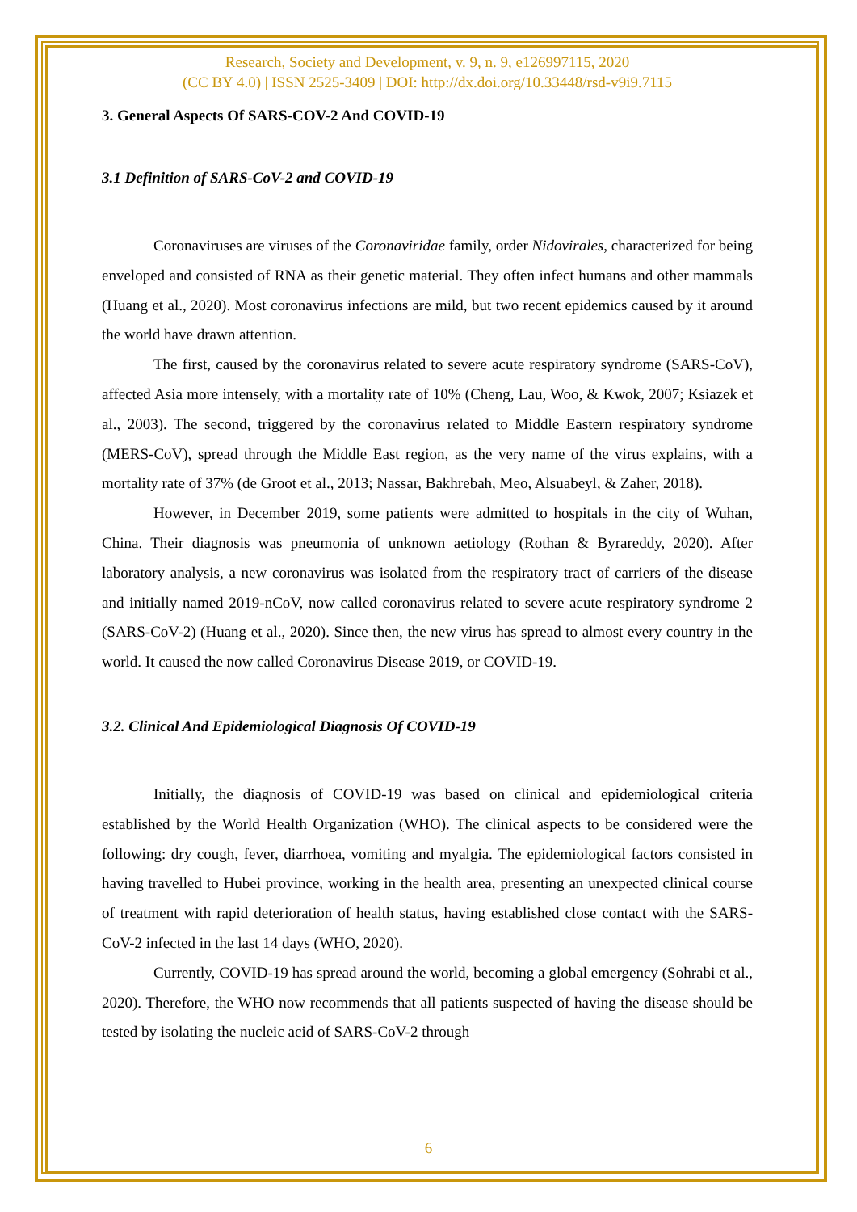Research, Society and Development, v. 9, n. 9, e126997115, 2020
(CC BY 4.0) | ISSN 2525-3409 | DOI: http://dx.doi.org/10.33448/rsd-v9i9.7115
3. General Aspects Of SARS-COV-2 And COVID-19
3.1 Definition of SARS-CoV-2 and COVID-19
Coronaviruses are viruses of the Coronaviridae family, order Nidovirales, characterized for being enveloped and consisted of RNA as their genetic material. They often infect humans and other mammals (Huang et al., 2020). Most coronavirus infections are mild, but two recent epidemics caused by it around the world have drawn attention.
The first, caused by the coronavirus related to severe acute respiratory syndrome (SARS-CoV), affected Asia more intensely, with a mortality rate of 10% (Cheng, Lau, Woo, & Kwok, 2007; Ksiazek et al., 2003). The second, triggered by the coronavirus related to Middle Eastern respiratory syndrome (MERS-CoV), spread through the Middle East region, as the very name of the virus explains, with a mortality rate of 37% (de Groot et al., 2013; Nassar, Bakhrebah, Meo, Alsuabeyl, & Zaher, 2018).
However, in December 2019, some patients were admitted to hospitals in the city of Wuhan, China. Their diagnosis was pneumonia of unknown aetiology (Rothan & Byrareddy, 2020). After laboratory analysis, a new coronavirus was isolated from the respiratory tract of carriers of the disease and initially named 2019-nCoV, now called coronavirus related to severe acute respiratory syndrome 2 (SARS-CoV-2) (Huang et al., 2020). Since then, the new virus has spread to almost every country in the world. It caused the now called Coronavirus Disease 2019, or COVID-19.
3.2. Clinical And Epidemiological Diagnosis Of COVID-19
Initially, the diagnosis of COVID-19 was based on clinical and epidemiological criteria established by the World Health Organization (WHO). The clinical aspects to be considered were the following: dry cough, fever, diarrhoea, vomiting and myalgia. The epidemiological factors consisted in having travelled to Hubei province, working in the health area, presenting an unexpected clinical course of treatment with rapid deterioration of health status, having established close contact with the SARS-CoV-2 infected in the last 14 days (WHO, 2020).
Currently, COVID-19 has spread around the world, becoming a global emergency (Sohrabi et al., 2020). Therefore, the WHO now recommends that all patients suspected of having the disease should be tested by isolating the nucleic acid of SARS-CoV-2 through
6